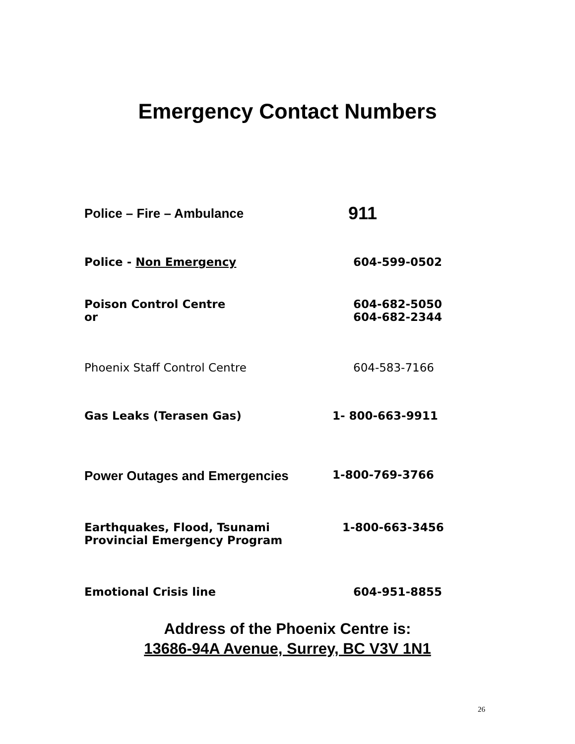Emergency Contact Numbers
Police – Fire – Ambulance 911
Police - Non Emergency 604-599-0502
Poison Control Centre
or 604-682-5050
604-682-2344
Phoenix Staff Control Centre 604-583-7166
Gas Leaks (Terasen Gas) 1- 800-663-9911
Power Outages and Emergencies 1-800-769-3766
Earthquakes, Flood, Tsunami
Provincial Emergency Program 1-800-663-3456
Emotional Crisis line 604-951-8855
Address of the Phoenix Centre is:
13686-94A Avenue, Surrey, BC V3V 1N1
26